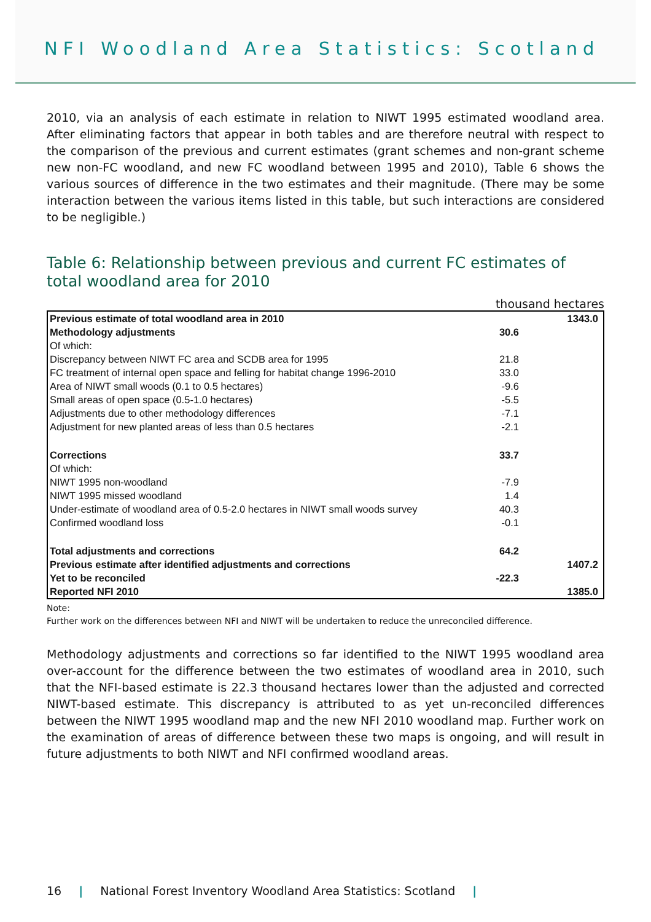NFI Woodland Area Statistics: Scotland
2010, via an analysis of each estimate in relation to NIWT 1995 estimated woodland area. After eliminating factors that appear in both tables and are therefore neutral with respect to the comparison of the previous and current estimates (grant schemes and non-grant scheme new non-FC woodland, and new FC woodland between 1995 and 2010), Table 6 shows the various sources of difference in the two estimates and their magnitude. (There may be some interaction between the various items listed in this table, but such interactions are considered to be negligible.)
Table 6: Relationship between previous and current FC estimates of total woodland area for 2010
thousand hectares
| Previous estimate of total woodland area in 2010 | | 1343.0 |
| Methodology adjustments | 30.6 | |
| Of which: | | |
| Discrepancy between NIWT FC area and SCDB area for 1995 | 21.8 | |
| FC treatment of internal open space and felling for habitat change 1996-2010 | 33.0 | |
| Area of NIWT small woods (0.1 to 0.5 hectares) | -9.6 | |
| Small areas of open space (0.5-1.0 hectares) | -5.5 | |
| Adjustments due to other methodology differences | -7.1 | |
| Adjustment for new planted areas of less than 0.5 hectares | -2.1 | |
| Corrections | 33.7 | |
| Of which: | | |
| NIWT 1995 non-woodland | -7.9 | |
| NIWT 1995 missed woodland | 1.4 | |
| Under-estimate of woodland area of 0.5-2.0 hectares in NIWT small woods survey | 40.3 | |
| Confirmed woodland loss | -0.1 | |
| Total adjustments and corrections | 64.2 | |
| Previous estimate after identified adjustments and corrections | | 1407.2 |
| Yet to be reconciled | -22.3 | |
| Reported NFI 2010 | | 1385.0 |
Note:
Further work on the differences between NFI and NIWT will be undertaken to reduce the unreconciled difference.
Methodology adjustments and corrections so far identified to the NIWT 1995 woodland area over-account for the difference between the two estimates of woodland area in 2010, such that the NFI-based estimate is 22.3 thousand hectares lower than the adjusted and corrected NIWT-based estimate. This discrepancy is attributed to as yet un-reconciled differences between the NIWT 1995 woodland map and the new NFI 2010 woodland map. Further work on the examination of areas of difference between these two maps is ongoing, and will result in future adjustments to both NIWT and NFI confirmed woodland areas.
16 | National Forest Inventory Woodland Area Statistics: Scotland |